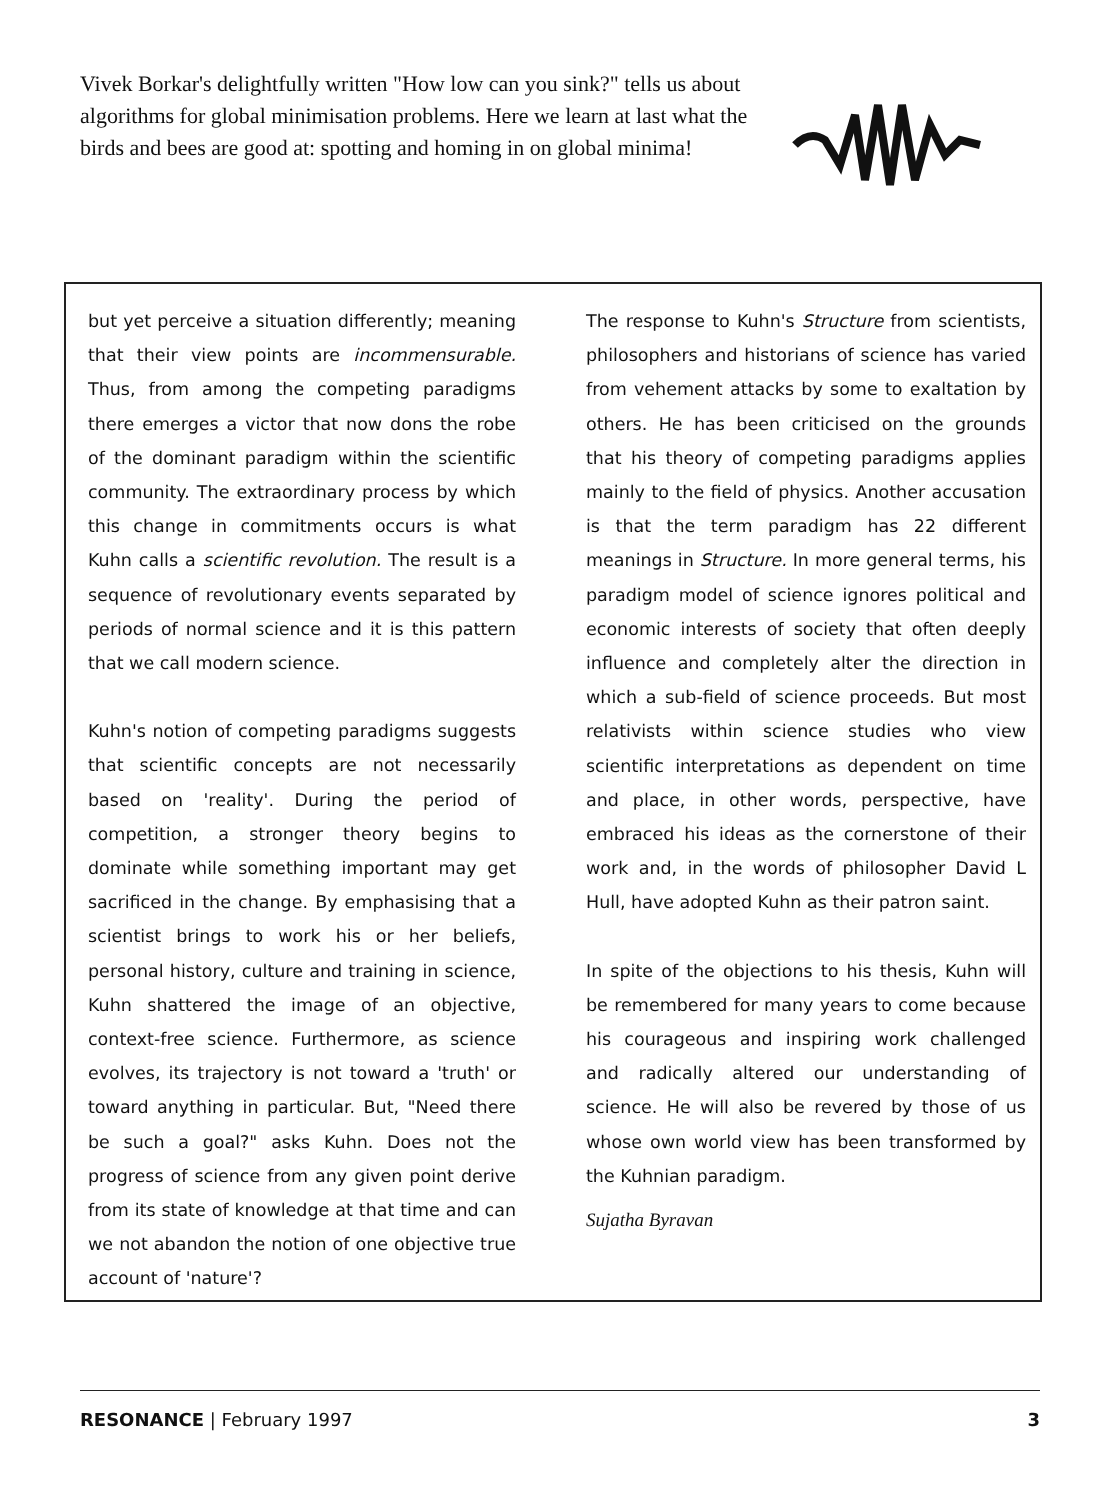Vivek Borkar's delightfully written "How low can you sink?" tells us about algorithms for global minimisation problems. Here we learn at last what the birds and bees are good at: spotting and homing in on global minima!
but yet perceive a situation differently; meaning that their view points are incommensurable. Thus, from among the competing paradigms there emerges a victor that now dons the robe of the dominant paradigm within the scientific community. The extraordinary process by which this change in commitments occurs is what Kuhn calls a scientific revolution. The result is a sequence of revolutionary events separated by periods of normal science and it is this pattern that we call modern science.
Kuhn's notion of competing paradigms suggests that scientific concepts are not necessarily based on 'reality'. During the period of competition, a stronger theory begins to dominate while something important may get sacrificed in the change. By emphasising that a scientist brings to work his or her beliefs, personal history, culture and training in science, Kuhn shattered the image of an objective, context-free science. Furthermore, as science evolves, its trajectory is not toward a 'truth' or toward anything in particular. But, "Need there be such a goal?" asks Kuhn. Does not the progress of science from any given point derive from its state of knowledge at that time and can we not abandon the notion of one objective true account of 'nature'?
The response to Kuhn's Structure from scientists, philosophers and historians of science has varied from vehement attacks by some to exaltation by others. He has been criticised on the grounds that his theory of competing paradigms applies mainly to the field of physics. Another accusation is that the term paradigm has 22 different meanings in Structure. In more general terms, his paradigm model of science ignores political and economic interests of society that often deeply influence and completely alter the direction in which a sub-field of science proceeds. But most relativists within science studies who view scientific interpretations as dependent on time and place, in other words, perspective, have embraced his ideas as the cornerstone of their work and, in the words of philosopher David L Hull, have adopted Kuhn as their patron saint.
In spite of the objections to his thesis, Kuhn will be remembered for many years to come because his courageous and inspiring work challenged and radically altered our understanding of science. He will also be revered by those of us whose own world view has been transformed by the Kuhnian paradigm.
Sujatha Byravan
RESONANCE | February 1997 3